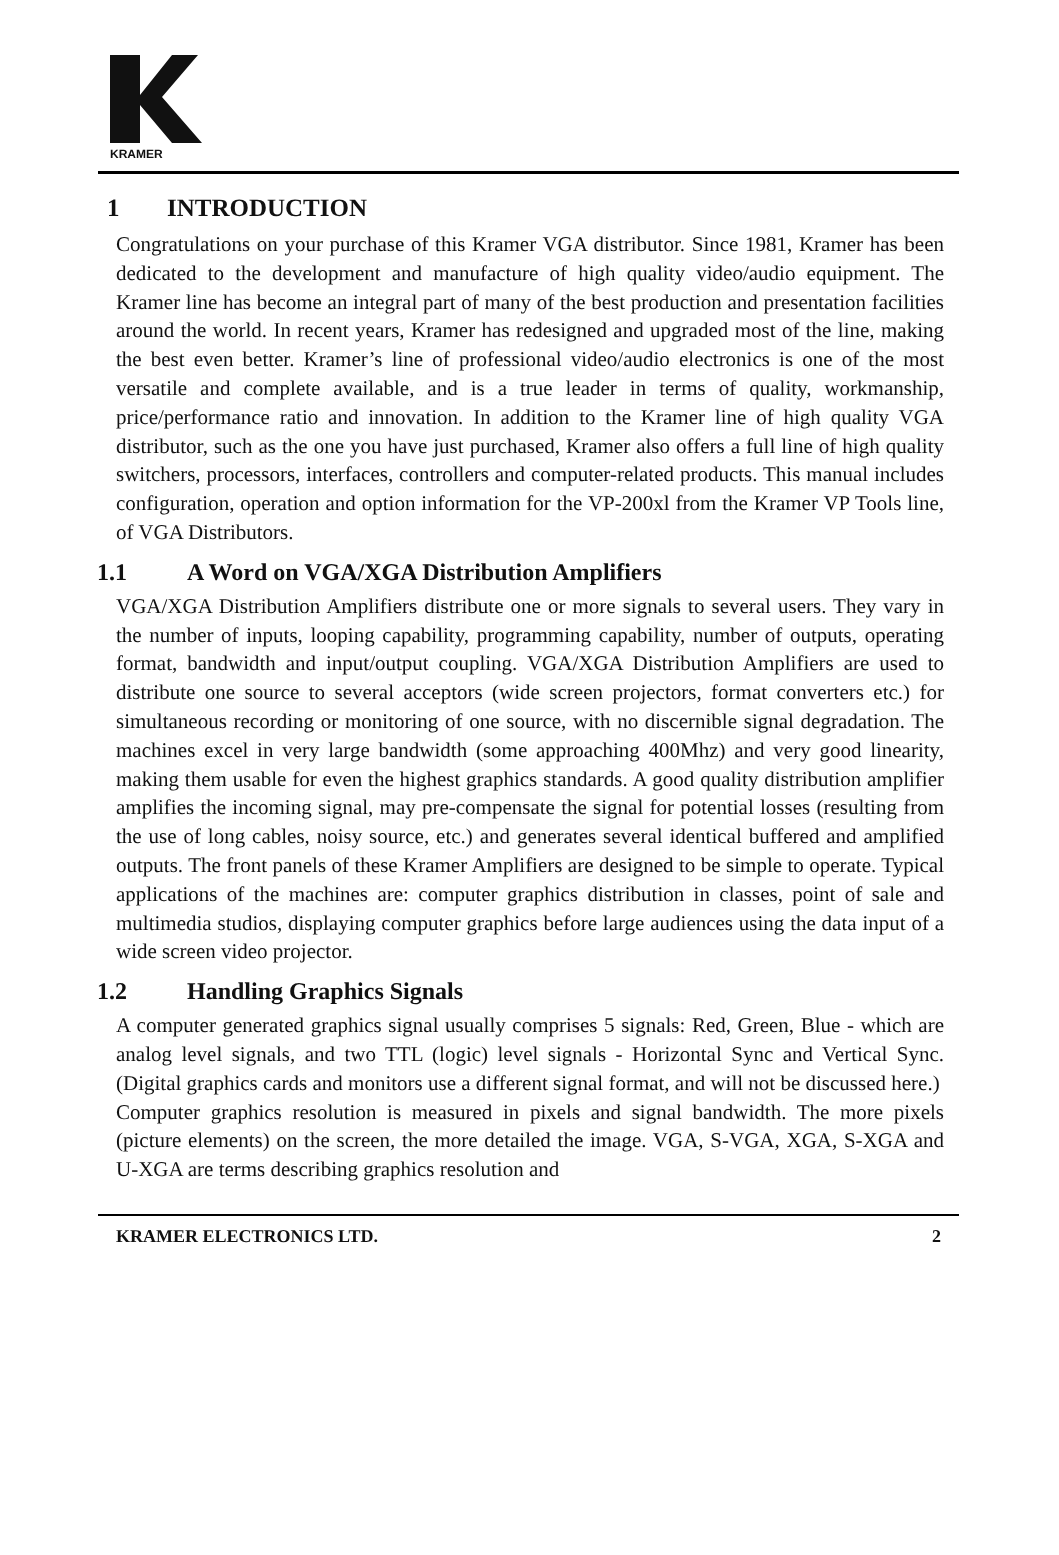KRAMER
1 INTRODUCTION
Congratulations on your purchase of this Kramer VGA distributor. Since 1981, Kramer has been dedicated to the development and manufacture of high quality video/audio equipment. The Kramer line has become an integral part of many of the best production and presentation facilities around the world. In recent years, Kramer has redesigned and upgraded most of the line, making the best even better. Kramer’s line of professional video/audio electronics is one of the most versatile and complete available, and is a true leader in terms of quality, workmanship, price/performance ratio and innovation. In addition to the Kramer line of high quality VGA distributor, such as the one you have just purchased, Kramer also offers a full line of high quality switchers, processors, interfaces, controllers and computer-related products. This manual includes configuration, operation and option information for the VP-200xl from the Kramer VP Tools line, of VGA Distributors.
1.1 A Word on VGA/XGA Distribution Amplifiers
VGA/XGA Distribution Amplifiers distribute one or more signals to several users. They vary in the number of inputs, looping capability, programming capability, number of outputs, operating format, bandwidth and input/output coupling. VGA/XGA Distribution Amplifiers are used to distribute one source to several acceptors (wide screen projectors, format converters etc.) for simultaneous recording or monitoring of one source, with no discernible signal degradation. The machines excel in very large bandwidth (some approaching 400Mhz) and very good linearity, making them usable for even the highest graphics standards. A good quality distribution amplifier amplifies the incoming signal, may pre-compensate the signal for potential losses (resulting from the use of long cables, noisy source, etc.) and generates several identical buffered and amplified outputs. The front panels of these Kramer Amplifiers are designed to be simple to operate. Typical applications of the machines are: computer graphics distribution in classes, point of sale and multimedia studios, displaying computer graphics before large audiences using the data input of a wide screen video projector.
1.2 Handling Graphics Signals
A computer generated graphics signal usually comprises 5 signals: Red, Green, Blue - which are analog level signals, and two TTL (logic) level signals - Horizontal Sync and Vertical Sync. (Digital graphics cards and monitors use a different signal format, and will not be discussed here.)
Computer graphics resolution is measured in pixels and signal bandwidth. The more pixels (picture elements) on the screen, the more detailed the image. VGA, S-VGA, XGA, S-XGA and U-XGA are terms describing graphics resolution and
KRAMER ELECTRONICS LTD. 2